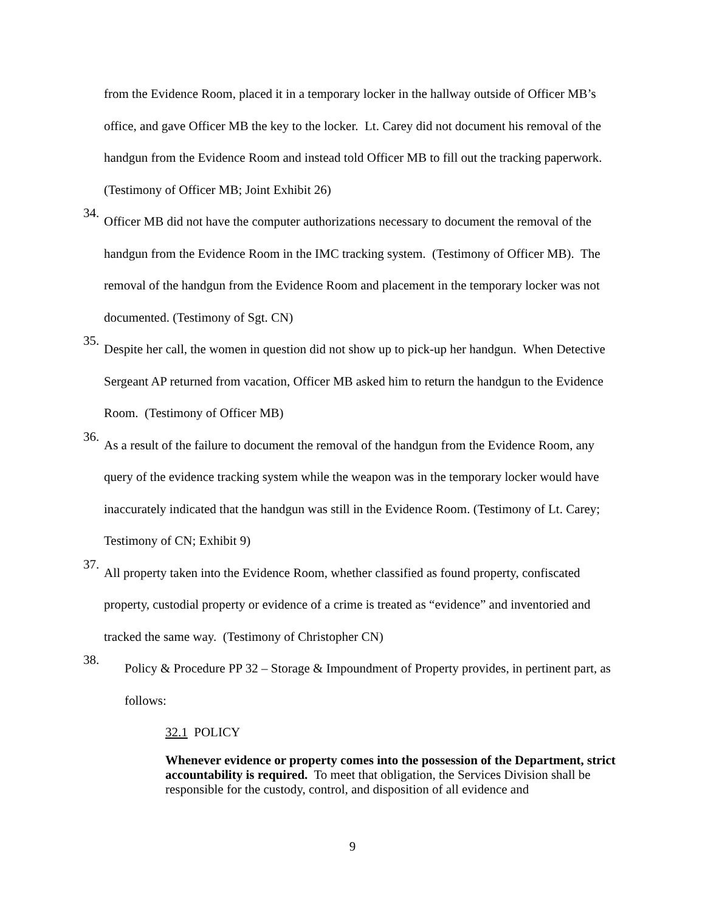from the Evidence Room, placed it in a temporary locker in the hallway outside of Officer MB’s office, and gave Officer MB the key to the locker. Lt. Carey did not document his removal of the handgun from the Evidence Room and instead told Officer MB to fill out the tracking paperwork. (Testimony of Officer MB; Joint Exhibit 26)
34.
Officer MB did not have the computer authorizations necessary to document the removal of the handgun from the Evidence Room in the IMC tracking system. (Testimony of Officer MB). The removal of the handgun from the Evidence Room and placement in the temporary locker was not documented. (Testimony of Sgt. CN)
35.
Despite her call, the women in question did not show up to pick-up her handgun. When Detective Sergeant AP returned from vacation, Officer MB asked him to return the handgun to the Evidence Room. (Testimony of Officer MB)
36.
As a result of the failure to document the removal of the handgun from the Evidence Room, any query of the evidence tracking system while the weapon was in the temporary locker would have inaccurately indicated that the handgun was still in the Evidence Room. (Testimony of Lt. Carey; Testimony of CN; Exhibit 9)
37.
All property taken into the Evidence Room, whether classified as found property, confiscated property, custodial property or evidence of a crime is treated as “evidence” and inventoried and tracked the same way. (Testimony of Christopher CN)
38.
Policy & Procedure PP 32 – Storage & Impoundment of Property provides, in pertinent part, as follows:
32.1 POLICY
Whenever evidence or property comes into the possession of the Department, strict accountability is required. To meet that obligation, the Services Division shall be responsible for the custody, control, and disposition of all evidence and
9